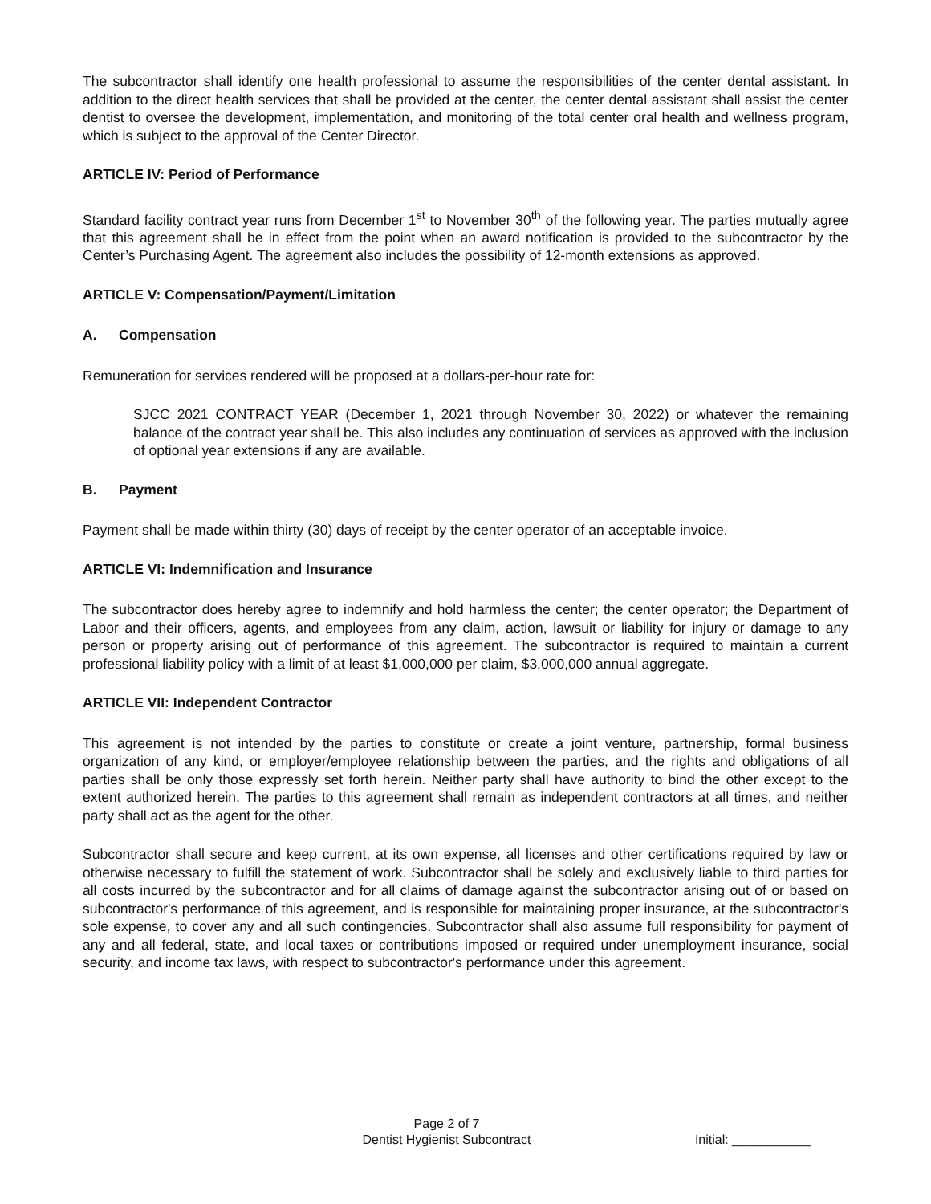The subcontractor shall identify one health professional to assume the responsibilities of the center dental assistant. In addition to the direct health services that shall be provided at the center, the center dental assistant shall assist the center dentist to oversee the development, implementation, and monitoring of the total center oral health and wellness program, which is subject to the approval of the Center Director.
ARTICLE IV: Period of Performance
Standard facility contract year runs from December 1<sup>st</sup> to November 30<sup>th</sup> of the following year. The parties mutually agree that this agreement shall be in effect from the point when an award notification is provided to the subcontractor by the Center’s Purchasing Agent. The agreement also includes the possibility of 12-month extensions as approved.
ARTICLE V: Compensation/Payment/Limitation
A. Compensation
Remuneration for services rendered will be proposed at a dollars-per-hour rate for:
SJCC 2021 CONTRACT YEAR (December 1, 2021 through November 30, 2022) or whatever the remaining balance of the contract year shall be. This also includes any continuation of services as approved with the inclusion of optional year extensions if any are available.
B. Payment
Payment shall be made within thirty (30) days of receipt by the center operator of an acceptable invoice.
ARTICLE VI: Indemnification and Insurance
The subcontractor does hereby agree to indemnify and hold harmless the center; the center operator; the Department of Labor and their officers, agents, and employees from any claim, action, lawsuit or liability for injury or damage to any person or property arising out of performance of this agreement. The subcontractor is required to maintain a current professional liability policy with a limit of at least $1,000,000 per claim, $3,000,000 annual aggregate.
ARTICLE VII: Independent Contractor
This agreement is not intended by the parties to constitute or create a joint venture, partnership, formal business organization of any kind, or employer/employee relationship between the parties, and the rights and obligations of all parties shall be only those expressly set forth herein. Neither party shall have authority to bind the other except to the extent authorized herein. The parties to this agreement shall remain as independent contractors at all times, and neither party shall act as the agent for the other.
Subcontractor shall secure and keep current, at its own expense, all licenses and other certifications required by law or otherwise necessary to fulfill the statement of work. Subcontractor shall be solely and exclusively liable to third parties for all costs incurred by the subcontractor and for all claims of damage against the subcontractor arising out of or based on subcontractor's performance of this agreement, and is responsible for maintaining proper insurance, at the subcontractor's sole expense, to cover any and all such contingencies. Subcontractor shall also assume full responsibility for payment of any and all federal, state, and local taxes or contributions imposed or required under unemployment insurance, social security, and income tax laws, with respect to subcontractor's performance under this agreement.
Page 2 of 7
Dentist Hygienist Subcontract
Initial: ___________